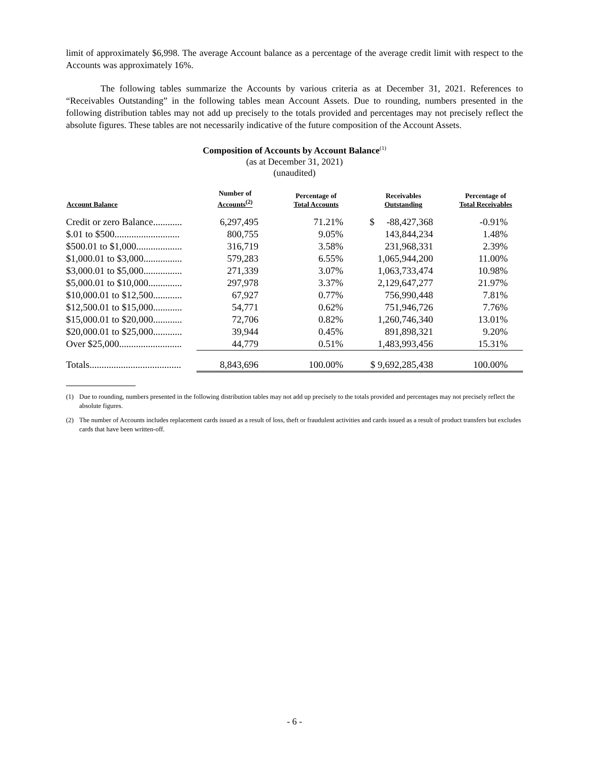limit of approximately $6,998. The average Account balance as a percentage of the average credit limit with respect to the Accounts was approximately 16%.
The following tables summarize the Accounts by various criteria as at December 31, 2021. References to “Receivables Outstanding” in the following tables mean Account Assets. Due to rounding, numbers presented in the following distribution tables may not add up precisely to the totals provided and percentages may not precisely reflect the absolute figures. These tables are not necessarily indicative of the future composition of the Account Assets.
Composition of Accounts by Account Balance<sup>(1)</sup>
(as at December 31, 2021)
(unaudited)
| Account Balance | Number of Accounts<sup>(2)</sup> | Percentage of Total Accounts | Receivables Outstanding | Percentage of Total Receivables |
| --- | --- | --- | --- | --- |
| Credit or zero Balance............ | 6,297,495 | 71.21% | $ -88,427,368 | -0.91% |
| $.01 to $500........................... | 800,755 | 9.05% | 143,844,234 | 1.48% |
| $500.01 to $1,000................... | 316,719 | 3.58% | 231,968,331 | 2.39% |
| $1,000.01 to $3,000................ | 579,283 | 6.55% | 1,065,944,200 | 11.00% |
| $3,000.01 to $5,000................ | 271,339 | 3.07% | 1,063,733,474 | 10.98% |
| $5,000.01 to $10,000.............. | 297,978 | 3.37% | 2,129,647,277 | 21.97% |
| $10,000.01 to $12,500............ | 67,927 | 0.77% | 756,990,448 | 7.81% |
| $12,500.01 to $15,000............ | 54,771 | 0.62% | 751,946,726 | 7.76% |
| $15,000.01 to $20,000............ | 72,706 | 0.82% | 1,260,746,340 | 13.01% |
| $20,000.01 to $25,000............ | 39,944 | 0.45% | 891,898,321 | 9.20% |
| Over $25,000.......................... | 44,779 | 0.51% | 1,483,993,456 | 15.31% |
| Totals...................................... | 8,843,696 | 100.00% | $ 9,692,285,438 | 100.00% |
(1) Due to rounding, numbers presented in the following distribution tables may not add up precisely to the totals provided and percentages may not precisely reflect the absolute figures.
(2) The number of Accounts includes replacement cards issued as a result of loss, theft or fraudulent activities and cards issued as a result of product transfers but excludes cards that have been written-off.
- 6 -